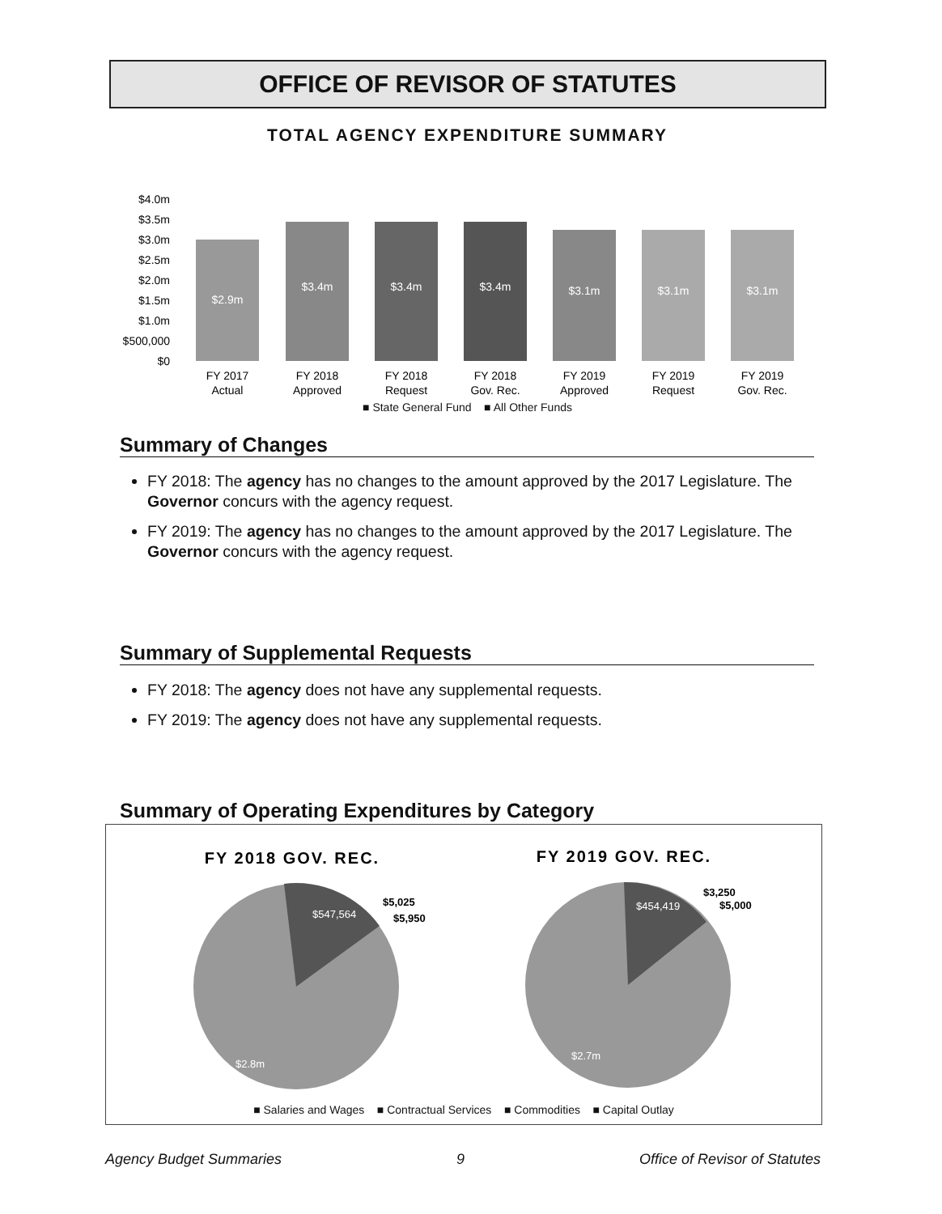OFFICE OF REVISOR OF STATUTES
TOTAL AGENCY EXPENDITURE SUMMARY
$4.0m
$3.5m
$3.0m
$2.5m
$2.0m
$1.5m
$1.0m
$500,000
$0
$2.9m
$3.4m
$3.4m
$3.4m
$3.1m
$3.1m
$3.1m
FY 2017
Actual
FY 2018
Approved
FY 2018
Request
FY 2018
Gov. Rec.
FY 2019
Approved
FY 2019
Request
FY 2019
Gov. Rec.
■ State General Fund ■ All Other Funds
Summary of Changes
FY 2018: The agency has no changes to the amount approved by the 2017 Legislature. The Governor concurs with the agency request.
FY 2019: The agency has no changes to the amount approved by the 2017 Legislature. The Governor concurs with the agency request.
Summary of Supplemental Requests
FY 2018: The agency does not have any supplemental requests.
FY 2019: The agency does not have any supplemental requests.
Summary of Operating Expenditures by Category
FY 2018 GOV. REC.
FY 2019 GOV. REC.
$547,564
$2.8m
$454,419
$2.7m
$5,025
$5,950
$3,250
$5,000
■ Salaries and Wages ■ Contractual Services ■ Commodities ■ Capital Outlay
Agency Budget Summaries 9 Office of Revisor of Statutes